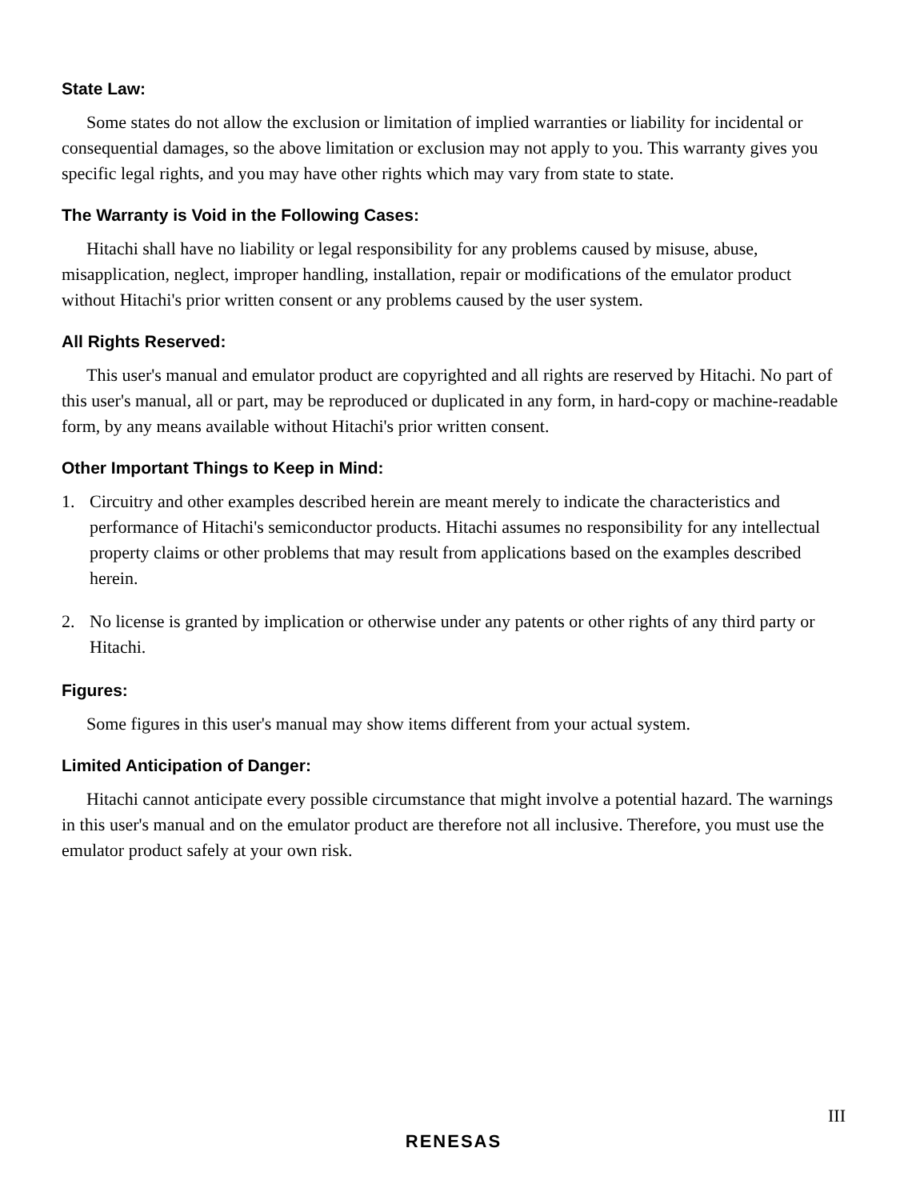State Law:
Some states do not allow the exclusion or limitation of implied warranties or liability for incidental or consequential damages, so the above limitation or exclusion may not apply to you. This warranty gives you specific legal rights, and you may have other rights which may vary from state to state.
The Warranty is Void in the Following Cases:
Hitachi shall have no liability or legal responsibility for any problems caused by misuse, abuse, misapplication, neglect, improper handling, installation, repair or modifications of the emulator product without Hitachi's prior written consent or any problems caused by the user system.
All Rights Reserved:
This user's manual and emulator product are copyrighted and all rights are reserved by Hitachi. No part of this user's manual, all or part, may be reproduced or duplicated in any form, in hard-copy or machine-readable form, by any means available without Hitachi's prior written consent.
Other Important Things to Keep in Mind:
1. Circuitry and other examples described herein are meant merely to indicate the characteristics and performance of Hitachi's semiconductor products. Hitachi assumes no responsibility for any intellectual property claims or other problems that may result from applications based on the examples described herein.
2. No license is granted by implication or otherwise under any patents or other rights of any third party or Hitachi.
Figures:
Some figures in this user's manual may show items different from your actual system.
Limited Anticipation of Danger:
Hitachi cannot anticipate every possible circumstance that might involve a potential hazard. The warnings in this user's manual and on the emulator product are therefore not all inclusive. Therefore, you must use the emulator product safely at your own risk.
III
RENESAS